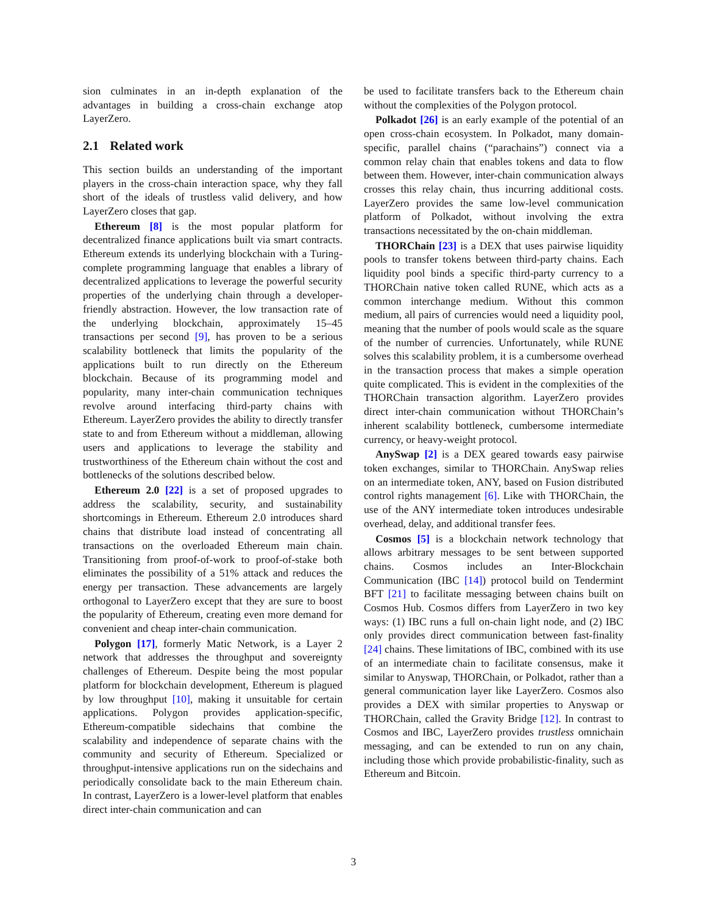sion culminates in an in-depth explanation of the advantages in building a cross-chain exchange atop LayerZero.
2.1 Related work
This section builds an understanding of the important players in the cross-chain interaction space, why they fall short of the ideals of trustless valid delivery, and how LayerZero closes that gap.
Ethereum [8] is the most popular platform for decentralized finance applications built via smart contracts. Ethereum extends its underlying blockchain with a Turing-complete programming language that enables a library of decentralized applications to leverage the powerful security properties of the underlying chain through a developer-friendly abstraction. However, the low transaction rate of the underlying blockchain, approximately 15–45 transactions per second [9], has proven to be a serious scalability bottleneck that limits the popularity of the applications built to run directly on the Ethereum blockchain. Because of its programming model and popularity, many inter-chain communication techniques revolve around interfacing third-party chains with Ethereum. LayerZero provides the ability to directly transfer state to and from Ethereum without a middleman, allowing users and applications to leverage the stability and trustworthiness of the Ethereum chain without the cost and bottlenecks of the solutions described below.
Ethereum 2.0 [22] is a set of proposed upgrades to address the scalability, security, and sustainability shortcomings in Ethereum. Ethereum 2.0 introduces shard chains that distribute load instead of concentrating all transactions on the overloaded Ethereum main chain. Transitioning from proof-of-work to proof-of-stake both eliminates the possibility of a 51% attack and reduces the energy per transaction. These advancements are largely orthogonal to LayerZero except that they are sure to boost the popularity of Ethereum, creating even more demand for convenient and cheap inter-chain communication.
Polygon [17], formerly Matic Network, is a Layer 2 network that addresses the throughput and sovereignty challenges of Ethereum. Despite being the most popular platform for blockchain development, Ethereum is plagued by low throughput [10], making it unsuitable for certain applications. Polygon provides application-specific, Ethereum-compatible sidechains that combine the scalability and independence of separate chains with the community and security of Ethereum. Specialized or throughput-intensive applications run on the sidechains and periodically consolidate back to the main Ethereum chain. In contrast, LayerZero is a lower-level platform that enables direct inter-chain communication and can
be used to facilitate transfers back to the Ethereum chain without the complexities of the Polygon protocol.
Polkadot [26] is an early example of the potential of an open cross-chain ecosystem. In Polkadot, many domain-specific, parallel chains (“parachains”) connect via a common relay chain that enables tokens and data to flow between them. However, inter-chain communication always crosses this relay chain, thus incurring additional costs. LayerZero provides the same low-level communication platform of Polkadot, without involving the extra transactions necessitated by the on-chain middleman.
THORChain [23] is a DEX that uses pairwise liquidity pools to transfer tokens between third-party chains. Each liquidity pool binds a specific third-party currency to a THORChain native token called RUNE, which acts as a common interchange medium. Without this common medium, all pairs of currencies would need a liquidity pool, meaning that the number of pools would scale as the square of the number of currencies. Unfortunately, while RUNE solves this scalability problem, it is a cumbersome overhead in the transaction process that makes a simple operation quite complicated. This is evident in the complexities of the THORChain transaction algorithm. LayerZero provides direct inter-chain communication without THORChain’s inherent scalability bottleneck, cumbersome intermediate currency, or heavy-weight protocol.
AnySwap [2] is a DEX geared towards easy pairwise token exchanges, similar to THORChain. AnySwap relies on an intermediate token, ANY, based on Fusion distributed control rights management [6]. Like with THORChain, the use of the ANY intermediate token introduces undesirable overhead, delay, and additional transfer fees.
Cosmos [5] is a blockchain network technology that allows arbitrary messages to be sent between supported chains. Cosmos includes an Inter-Blockchain Communication (IBC [14]) protocol build on Tendermint BFT [21] to facilitate messaging between chains built on Cosmos Hub. Cosmos differs from LayerZero in two key ways: (1) IBC runs a full on-chain light node, and (2) IBC only provides direct communication between fast-finality [24] chains. These limitations of IBC, combined with its use of an intermediate chain to facilitate consensus, make it similar to Anyswap, THORChain, or Polkadot, rather than a general communication layer like LayerZero. Cosmos also provides a DEX with similar properties to Anyswap or THORChain, called the Gravity Bridge [12]. In contrast to Cosmos and IBC, LayerZero provides trustless omnichain messaging, and can be extended to run on any chain, including those which provide probabilistic-finality, such as Ethereum and Bitcoin.
3